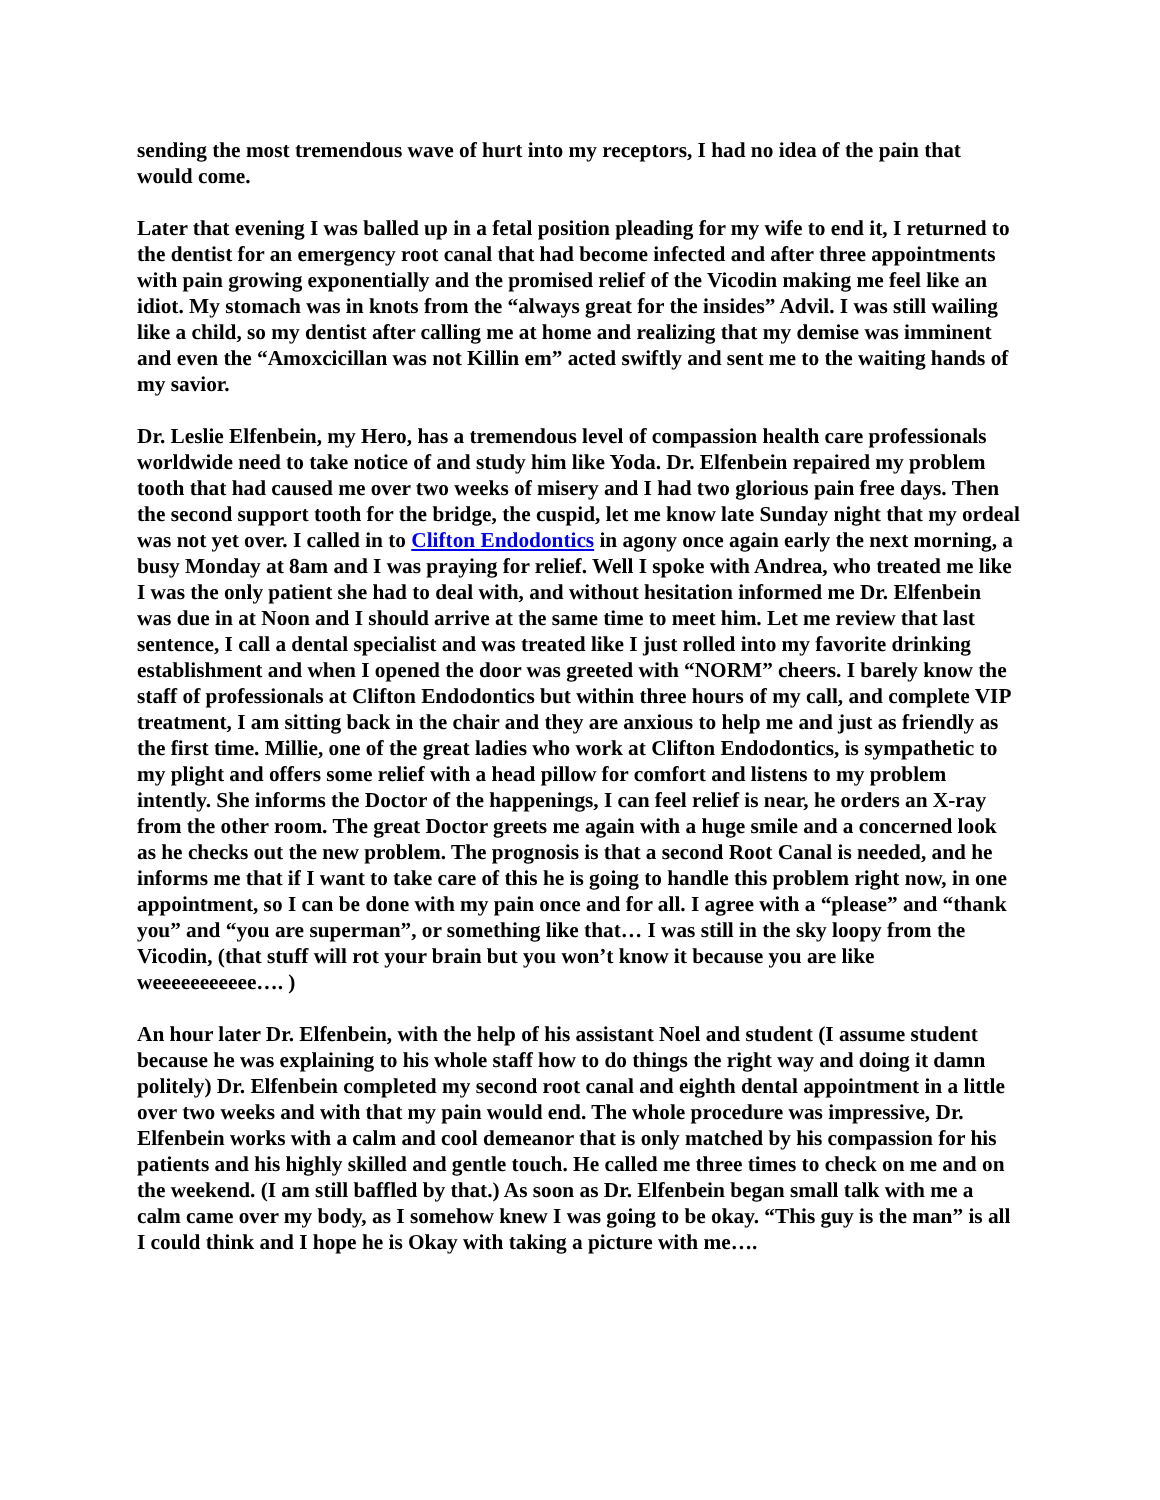sending the most tremendous wave of hurt into my receptors, I had no idea of the pain that would come.
Later that evening I was balled up in a fetal position pleading for my wife to end it, I returned to the dentist for an emergency root canal that had become infected and after three appointments with pain growing exponentially and the promised relief of the Vicodin making me feel like an idiot. My stomach was in knots from the “always great for the insides” Advil. I was still wailing like a child, so my dentist after calling me at home and realizing that my demise was imminent and even the “Amoxcicillan was not Killin em” acted swiftly and sent me to the waiting hands of my savior.
Dr. Leslie Elfenbein, my Hero, has a tremendous level of compassion health care professionals worldwide need to take notice of and study him like Yoda. Dr. Elfenbein repaired my problem tooth that had caused me over two weeks of misery and I had two glorious pain free days. Then the second support tooth for the bridge, the cuspid, let me know late Sunday night that my ordeal was not yet over. I called in to Clifton Endodontics in agony once again early the next morning, a busy Monday at 8am and I was praying for relief. Well I spoke with Andrea, who treated me like I was the only patient she had to deal with, and without hesitation informed me Dr. Elfenbein was due in at Noon and I should arrive at the same time to meet him. Let me review that last sentence, I call a dental specialist and was treated like I just rolled into my favorite drinking establishment and when I opened the door was greeted with “NORM” cheers. I barely know the staff of professionals at Clifton Endodontics but within three hours of my call, and complete VIP treatment, I am sitting back in the chair and they are anxious to help me and just as friendly as the first time. Millie, one of the great ladies who work at Clifton Endodontics, is sympathetic to my plight and offers some relief with a head pillow for comfort and listens to my problem intently. She informs the Doctor of the happenings, I can feel relief is near, he orders an X-ray from the other room. The great Doctor greets me again with a huge smile and a concerned look as he checks out the new problem. The prognosis is that a second Root Canal is needed, and he informs me that if I want to take care of this he is going to handle this problem right now, in one appointment, so I can be done with my pain once and for all. I agree with a “please” and “thank you” and “you are superman”, or something like that… I was still in the sky loopy from the Vicodin, (that stuff will rot your brain but you won’t know it because you are like weeeeeeeeeee…. )
An hour later Dr. Elfenbein, with the help of his assistant Noel and student (I assume student because he was explaining to his whole staff how to do things the right way and doing it damn politely) Dr. Elfenbein completed my second root canal and eighth dental appointment in a little over two weeks and with that my pain would end. The whole procedure was impressive, Dr. Elfenbein works with a calm and cool demeanor that is only matched by his compassion for his patients and his highly skilled and gentle touch. He called me three times to check on me and on the weekend. (I am still baffled by that.) As soon as Dr. Elfenbein began small talk with me a calm came over my body, as I somehow knew I was going to be okay. “This guy is the man” is all I could think and I hope he is Okay with taking a picture with me….